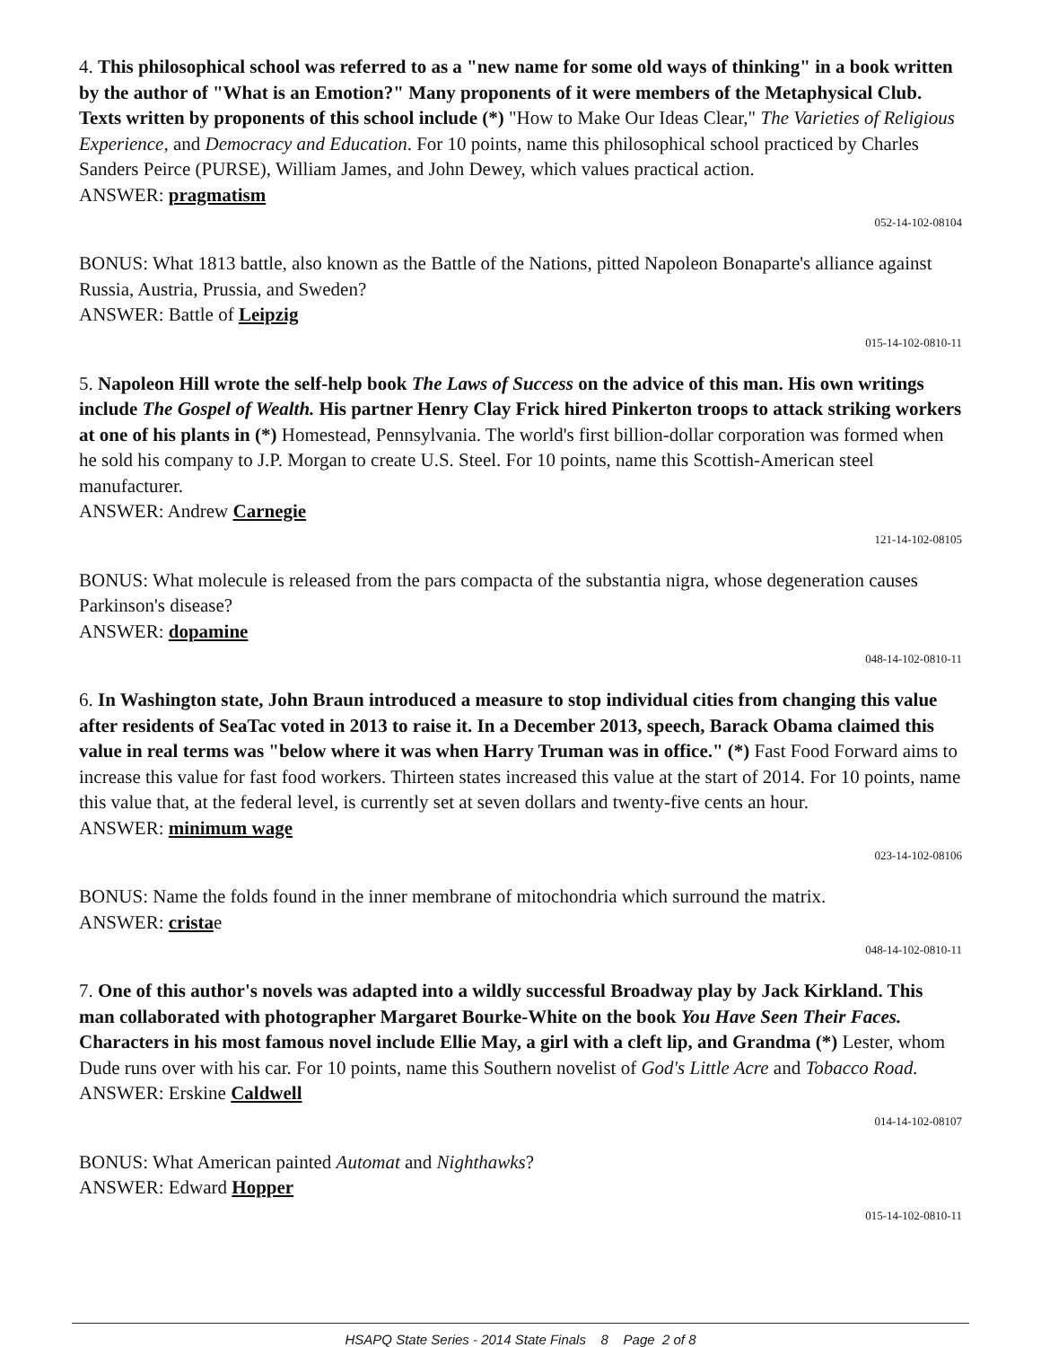4. This philosophical school was referred to as a "new name for some old ways of thinking" in a book written by the author of "What is an Emotion?" Many proponents of it were members of the Metaphysical Club. Texts written by proponents of this school include (*) "How to Make Our Ideas Clear," The Varieties of Religious Experience, and Democracy and Education. For 10 points, name this philosophical school practiced by Charles Sanders Peirce (PURSE), William James, and John Dewey, which values practical action.
ANSWER: pragmatism
052-14-102-08104
BONUS: What 1813 battle, also known as the Battle of the Nations, pitted Napoleon Bonaparte's alliance against Russia, Austria, Prussia, and Sweden?
ANSWER: Battle of Leipzig
015-14-102-0810-11
5. Napoleon Hill wrote the self-help book The Laws of Success on the advice of this man. His own writings include The Gospel of Wealth. His partner Henry Clay Frick hired Pinkerton troops to attack striking workers at one of his plants in (*) Homestead, Pennsylvania. The world's first billion-dollar corporation was formed when he sold his company to J.P. Morgan to create U.S. Steel. For 10 points, name this Scottish-American steel manufacturer.
ANSWER: Andrew Carnegie
121-14-102-08105
BONUS: What molecule is released from the pars compacta of the substantia nigra, whose degeneration causes Parkinson's disease?
ANSWER: dopamine
048-14-102-0810-11
6. In Washington state, John Braun introduced a measure to stop individual cities from changing this value after residents of SeaTac voted in 2013 to raise it. In a December 2013, speech, Barack Obama claimed this value in real terms was "below where it was when Harry Truman was in office." (*) Fast Food Forward aims to increase this value for fast food workers. Thirteen states increased this value at the start of 2014. For 10 points, name this value that, at the federal level, is currently set at seven dollars and twenty-five cents an hour.
ANSWER: minimum wage
023-14-102-08106
BONUS: Name the folds found in the inner membrane of mitochondria which surround the matrix.
ANSWER: cristae
048-14-102-0810-11
7. One of this author's novels was adapted into a wildly successful Broadway play by Jack Kirkland. This man collaborated with photographer Margaret Bourke-White on the book You Have Seen Their Faces. Characters in his most famous novel include Ellie May, a girl with a cleft lip, and Grandma (*) Lester, whom Dude runs over with his car. For 10 points, name this Southern novelist of God's Little Acre and Tobacco Road.
ANSWER: Erskine Caldwell
014-14-102-08107
BONUS: What American painted Automat and Nighthawks?
ANSWER: Edward Hopper
015-14-102-0810-11
HSAPQ State Series - 2014 State Finals 8 Page 2 of 8